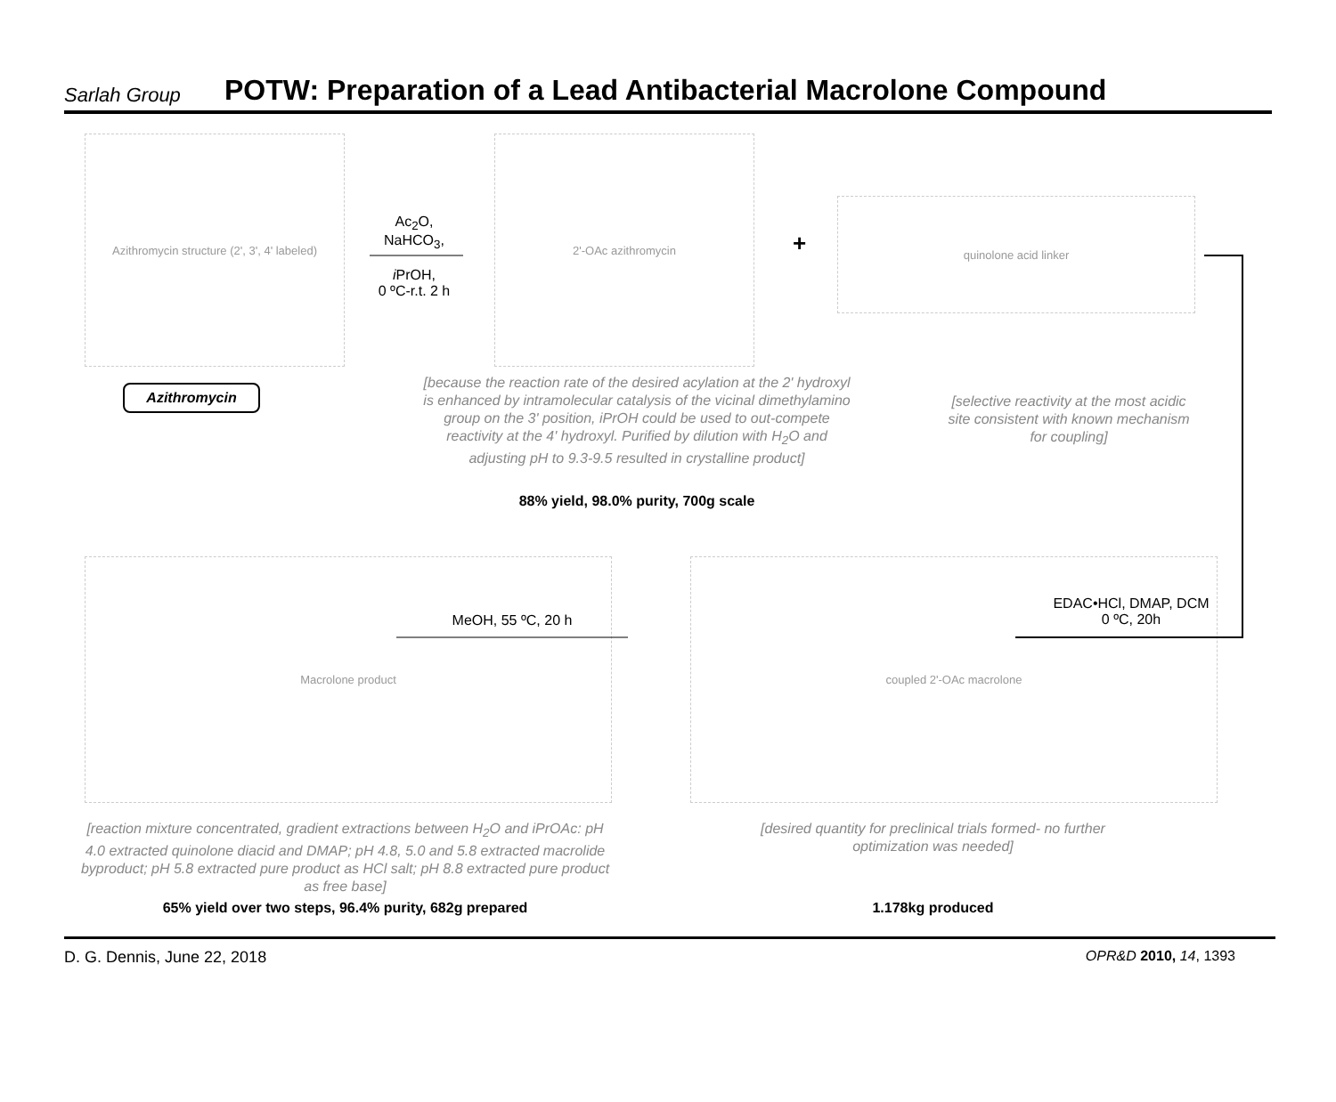Sarlah Group POTW: Preparation of a Lead Antibacterial Macrolone Compound
Azithromycin structure (2', 3', 4' labeled)
Azithromycin
Ac<sub>2</sub>O,
NaHCO<sub>3</sub>,
i PrOH,
0 ºC-r.t. 2 h
2'-OAc azithromycin
+
quinolone acid linker
[because the reaction rate of the desired acylation at the 2' hydroxyl is enhanced by intramolecular catalysis of the vicinal dimethylamino group on the 3' position, iPrOH could be used to out-compete reactivity at the 4' hydroxyl. Purified by dilution with H<sub>2</sub>O and adjusting pH to 9.3-9.5 resulted in crystalline product]
88% yield, 98.0% purity, 700g scale
[selective reactivity at the most acidic site consistent with known mechanism for coupling]
EDAC•HCl, DMAP, DCM
0 ºC, 20h
coupled 2'-OAc macrolone
MeOH, 55 ºC, 20 h
Macrolone product
[reaction mixture concentrated, gradient extractions between H<sub>2</sub>O and iPrOAc: pH 4.0 extracted quinolone diacid and DMAP; pH 4.8, 5.0 and 5.8 extracted macrolide byproduct; pH 5.8 extracted pure product as HCl salt; pH 8.8 extracted pure product as free base]
65% yield over two steps, 96.4% purity, 682g prepared
[desired quantity for preclinical trials formed- no further optimization was needed]
1.178kg produced
D. G. Dennis, June 22, 2018 OPR&D 2010, 14, 1393